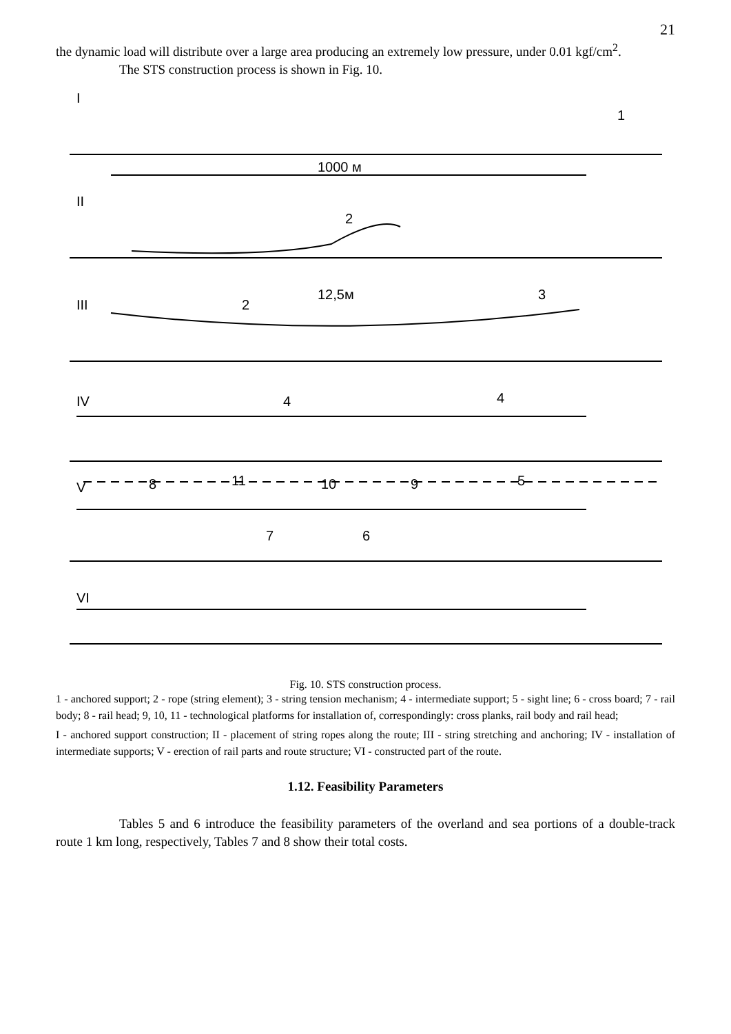21
the dynamic load will distribute over a large area producing an extremely low pressure, under 0.01 kgf/cm<sup>2</sup>.
The STS construction process is shown in Fig. 10.
I
1
1000 м
II
2
III
2
12,5м
3
IV
4
4
V
8
11
10
9
5
7
6
VI
Fig. 10. STS construction process.
1 - anchored support; 2 - rope (string element); 3 - string tension mechanism; 4 - intermediate support; 5 - sight line; 6 - cross board; 7 - rail body; 8 - rail head; 9, 10, 11 - technological platforms for installation of, correspondingly: cross planks, rail body and rail head;
I - anchored support construction; II - placement of string ropes along the route; III - string stretching and anchoring; IV - installation of intermediate supports; V - erection of rail parts and route structure; VI - constructed part of the route.
1.12. Feasibility Parameters
Tables 5 and 6 introduce the feasibility parameters of the overland and sea portions of a double-track route 1 km long, respectively, Tables 7 and 8 show their total costs.